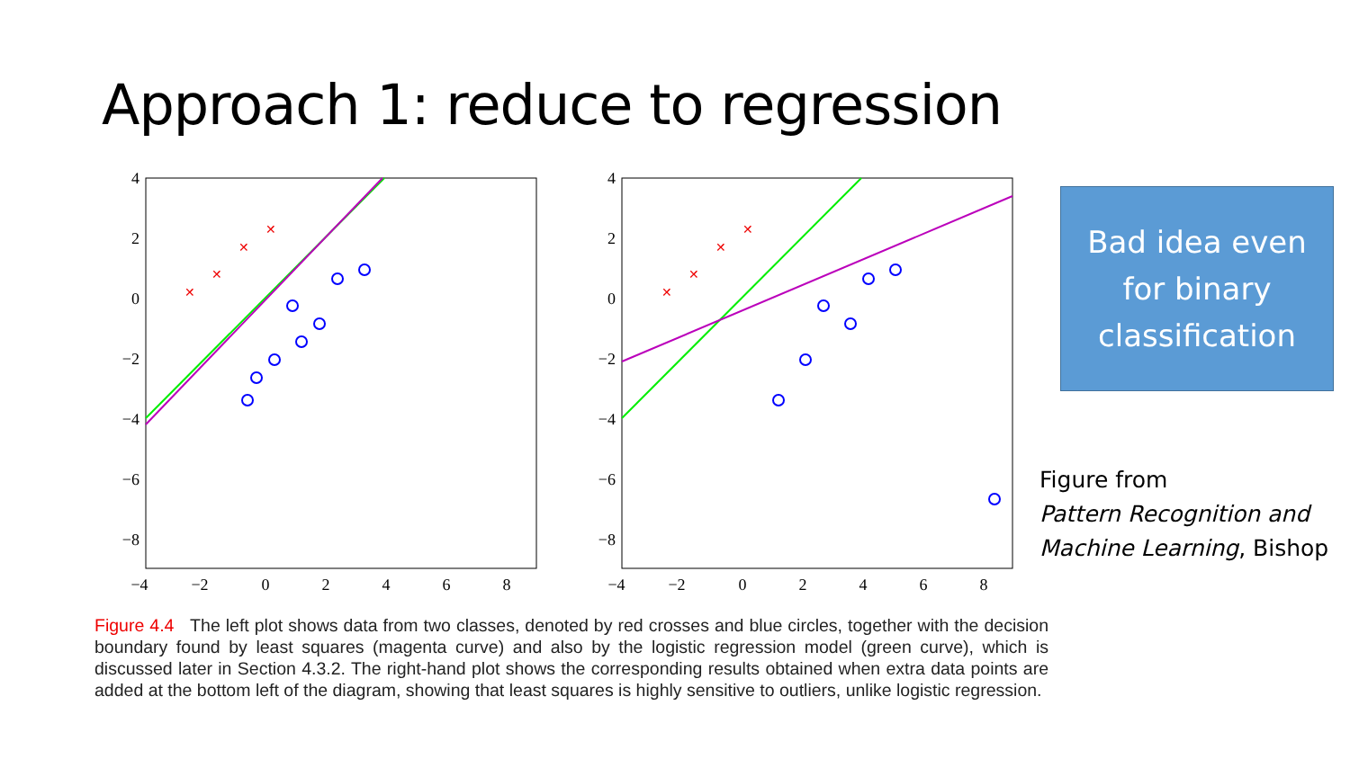Approach 1: reduce to regression
4
2
0
−2
−4
−6
−8
4
2
0
−2
−4
−6
−8
−4
−2
0
2
4
6
8
−4
−2
0
2
4
6
8
✕
✕
✕
✕
✕
✕
✕
✕
Bad idea even
for binary
classification
Figure from
Pattern Recognition and
Machine Learning, Bishop
Figure 4.4 The left plot shows data from two classes, denoted by red crosses and blue circles, together with the decision boundary found by least squares (magenta curve) and also by the logistic regression model (green curve), which is discussed later in Section 4.3.2. The right-hand plot shows the corresponding results obtained when extra data points are added at the bottom left of the diagram, showing that least squares is highly sensitive to outliers, unlike logistic regression.